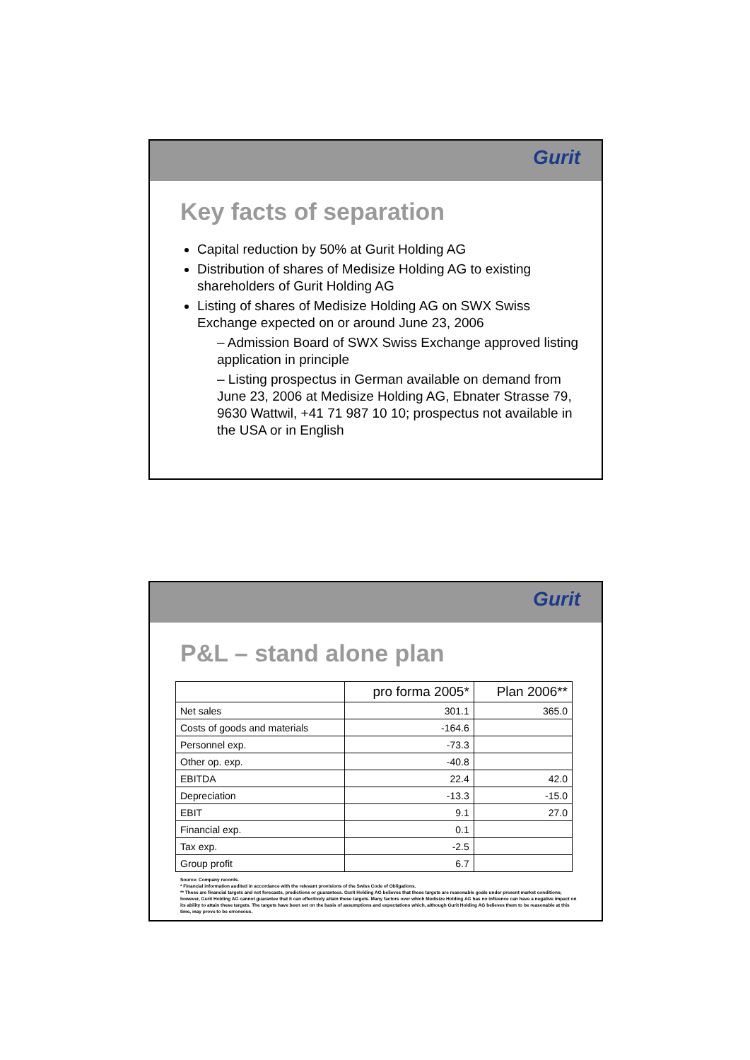Gurit
Key facts of separation
Capital reduction by 50% at Gurit Holding AG
Distribution of shares of Medisize Holding AG to existing shareholders of Gurit Holding AG
Listing of shares of Medisize Holding AG on SWX Swiss Exchange expected on or around June 23, 2006
– Admission Board of SWX Swiss Exchange approved listing application in principle
– Listing prospectus in German available on demand from June 23, 2006 at Medisize Holding AG, Ebnater Strasse 79, 9630 Wattwil, +41 71 987 10 10; prospectus not available in the USA or in English
Gurit
P&L – stand alone plan
| | pro forma 2005* | Plan 2006** |
| --- | --- | --- |
| Net sales | 301.1 | 365.0 |
| Costs of goods and materials | -164.6 | |
| Personnel exp. | -73.3 | |
| Other op. exp. | -40.8 | |
| EBITDA | 22.4 | 42.0 |
| Depreciation | -13.3 | -15.0 |
| EBIT | 9.1 | 27.0 |
| Financial exp. | 0.1 | |
| Tax exp. | -2.5 | |
| Group profit | 6.7 | |
Source: Company records.
* Financial information audited in accordance with the relevant provisions of the Swiss Code of Obligations.
** These are financial targets and not forecasts, predictions or guarantees. Gurit Holding AG believes that these targets are reasonable goals under present market conditions; however, Gurit Holding AG cannot guarantee that it can effectively attain these targets. Many factors over which Medisize Holding AG has no influence can have a negative impact on its ability to attain these targets. The targets have been set on the basis of assumptions and expectations which, although Gurit Holding AG believes them to be reasonable at this time, may prove to be erroneous.